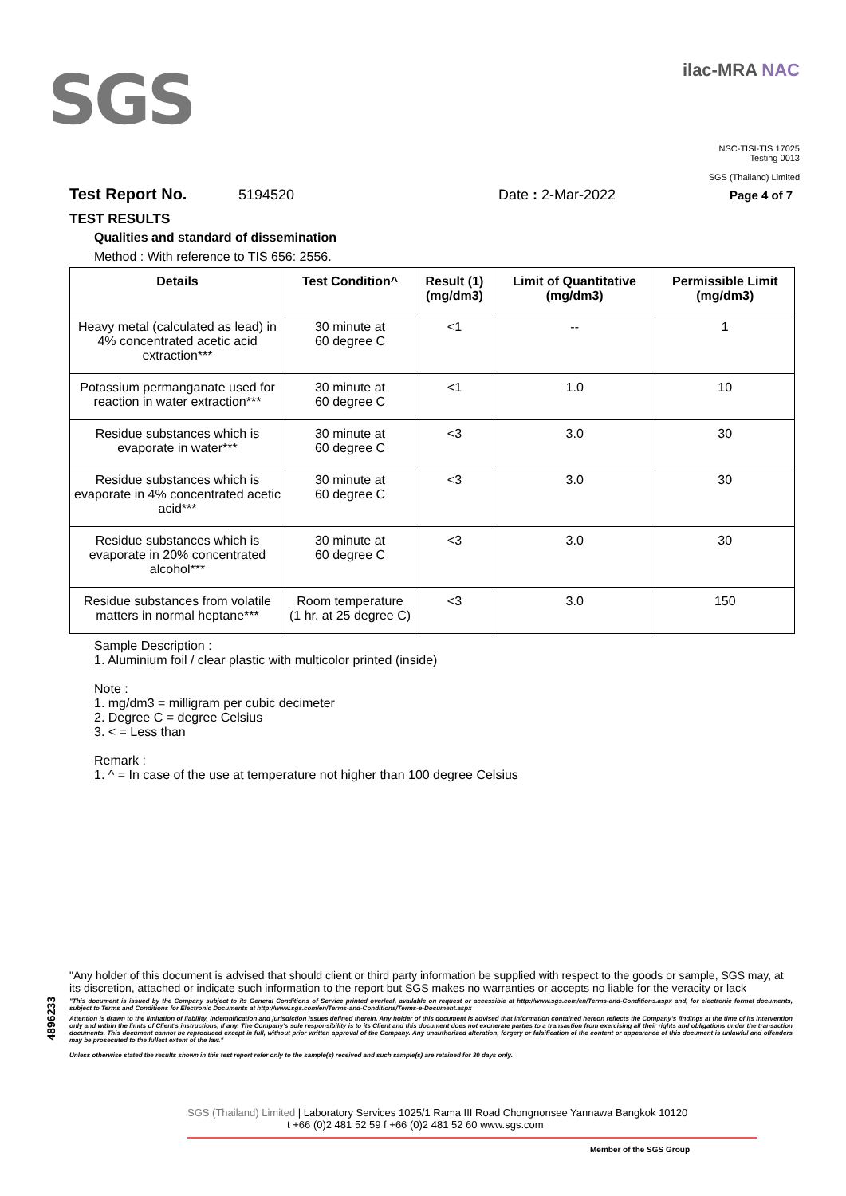SGS
ilac-MRA NAC
NSC-TISI-TIS 17025
Testing 0013
SGS (Thailand) Limited
Test Report No. 5194520 Date : 2-Mar-2022 Page 4 of 7
TEST RESULTS
Qualities and standard of dissemination
Method : With reference to TIS 656: 2556.
| Details | Test Condition^ | Result (1) (mg/dm3) | Limit of Quantitative (mg/dm3) | Permissible Limit (mg/dm3) |
| --- | --- | --- | --- | --- |
| Heavy metal (calculated as lead) in 4% concentrated acetic acid extraction*** | 30 minute at 60 degree C | <1 | -- | 1 |
| Potassium permanganate used for reaction in water extraction*** | 30 minute at 60 degree C | <1 | 1.0 | 10 |
| Residue substances which is evaporate in water*** | 30 minute at 60 degree C | <3 | 3.0 | 30 |
| Residue substances which is evaporate in 4% concentrated acetic acid*** | 30 minute at 60 degree C | <3 | 3.0 | 30 |
| Residue substances which is evaporate in 20% concentrated alcohol*** | 30 minute at 60 degree C | <3 | 3.0 | 30 |
| Residue substances from volatile matters in normal heptane*** | Room temperature (1 hr. at 25 degree C) | <3 | 3.0 | 150 |
Sample Description :
1. Aluminium foil / clear plastic with multicolor printed (inside)
Note :
1. mg/dm3 = milligram per cubic decimeter
2. Degree C = degree Celsius
3. < = Less than
Remark :
1. ^ = In case of the use at temperature not higher than 100 degree Celsius
4896233
"Any holder of this document is advised that should client or third party information be supplied with respect to the goods or sample, SGS may, at its discretion, attached or indicate such information to the report but SGS makes no warranties or accepts no liable for the veracity or lack
"This document is issued by the Company subject to its General Conditions of Service printed overleaf, available on request or accessible at http://www.sgs.com/en/Terms-and-Conditions.aspx and, for electronic format documents, subject to Terms and Conditions for Electronic Documents at http://www.sgs.com/en/Terms-and-Conditions/Terms-e-Document.aspx
Attention is drawn to the limitation of liability, indemnification and jurisdiction issues defined therein. Any holder of this document is advised that information contained hereon reflects the Company's findings at the time of its intervention only and within the limits of Client's instructions, if any. The Company's sole responsibility is to its Client and this document does not exonerate parties to a transaction from exercising all their rights and obligations under the transaction documents. This document cannot be reproduced except in full, without prior written approval of the Company. Any unauthorized alteration, forgery or falsification of the content or appearance of this document is unlawful and offenders may be prosecuted to the fullest extent of the law."
Unless otherwise stated the results shown in this test report refer only to the sample(s) received and such sample(s) are retained for 30 days only.
SGS (Thailand) Limited | Laboratory Services 1025/1 Rama III Road Chongnonsee Yannawa Bangkok 10120
t +66 (0)2 481 52 59 f +66 (0)2 481 52 60 www.sgs.com
Member of the SGS Group